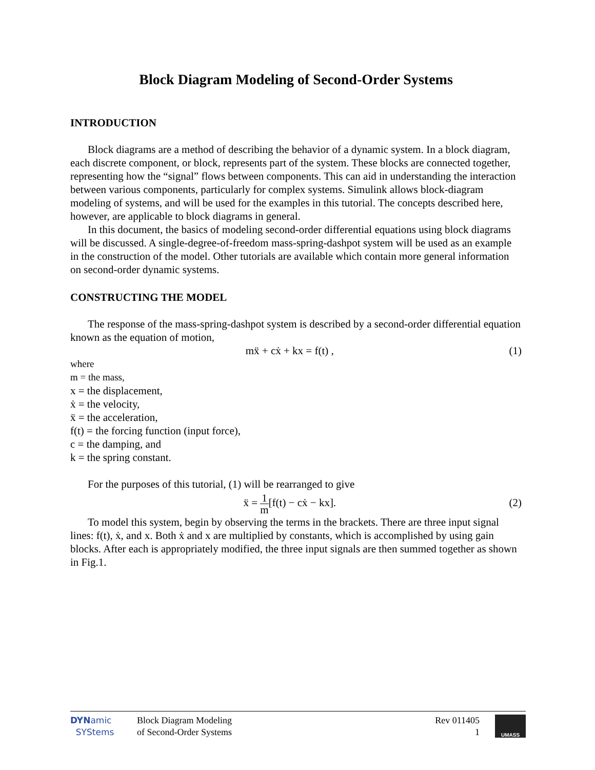Block Diagram Modeling of Second-Order Systems
INTRODUCTION
Block diagrams are a method of describing the behavior of a dynamic system. In a block diagram, each discrete component, or block, represents part of the system. These blocks are connected together, representing how the “signal” flows between components. This can aid in understanding the interaction between various components, particularly for complex systems. Simulink allows block-diagram modeling of systems, and will be used for the examples in this tutorial. The concepts described here, however, are applicable to block diagrams in general.
In this document, the basics of modeling second-order differential equations using block diagrams will be discussed. A single-degree-of-freedom mass-spring-dashpot system will be used as an example in the construction of the model. Other tutorials are available which contain more general information on second-order dynamic systems.
CONSTRUCTING THE MODEL
The response of the mass-spring-dashpot system is described by a second-order differential equation known as the equation of motion,
mẍ + cẋ + kx = f(t) , (1)
where
m = the mass,
x = the displacement,
ẋ = the velocity,
ẍ = the acceleration,
f(t) = the forcing function (input force),
c = the damping, and
k = the spring constant.
For the purposes of this tutorial, (1) will be rearranged to give
ẍ = 1 m[f(t) − cẋ − kx]. (2)
To model this system, begin by observing the terms in the brackets. There are three input signal lines: f(t), ẋ, and x. Both ẋ and x are multiplied by constants, which is accomplished by using gain blocks. After each is appropriately modified, the three input signals are then summed together as shown in Fig.1.
DYNamic
SYStems
Block Diagram Modeling
of Second-Order Systems
Rev 011405
1
UMASS